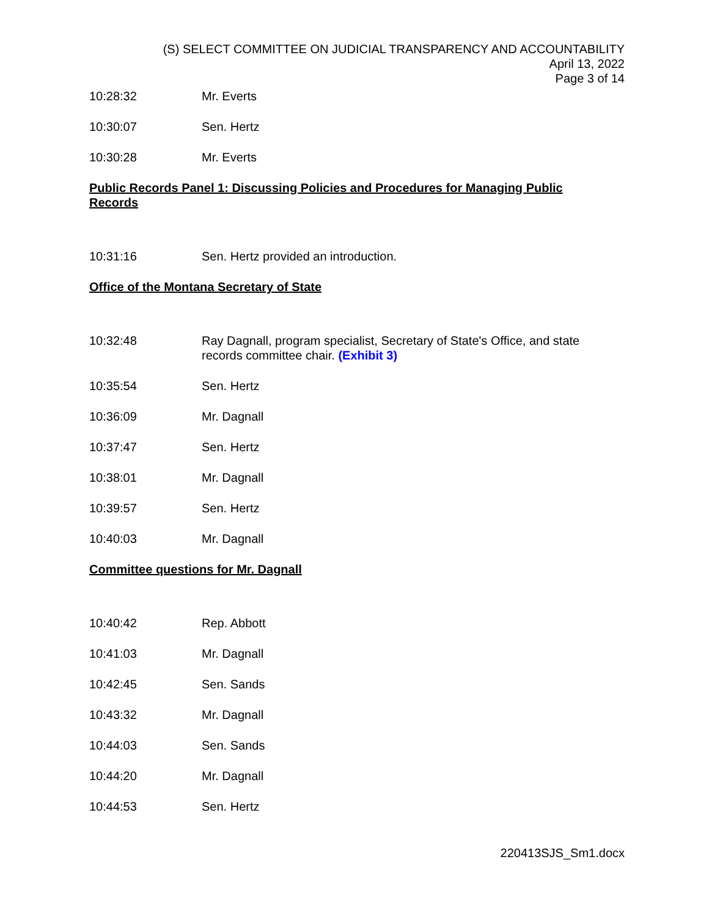(S) SELECT COMMITTEE ON JUDICIAL TRANSPARENCY AND ACCOUNTABILITY
April 13, 2022
Page 3 of 14
10:28:32 Mr. Everts
10:30:07 Sen. Hertz
10:30:28 Mr. Everts
Public Records Panel 1: Discussing Policies and Procedures for Managing Public Records
10:31:16 Sen. Hertz provided an introduction.
Office of the Montana Secretary of State
10:32:48 Ray Dagnall, program specialist, Secretary of State's Office, and state records committee chair. (Exhibit 3)
10:35:54 Sen. Hertz
10:36:09 Mr. Dagnall
10:37:47 Sen. Hertz
10:38:01 Mr. Dagnall
10:39:57 Sen. Hertz
10:40:03 Mr. Dagnall
Committee questions for Mr. Dagnall
10:40:42 Rep. Abbott
10:41:03 Mr. Dagnall
10:42:45 Sen. Sands
10:43:32 Mr. Dagnall
10:44:03 Sen. Sands
10:44:20 Mr. Dagnall
10:44:53 Sen. Hertz
220413SJS_Sm1.docx